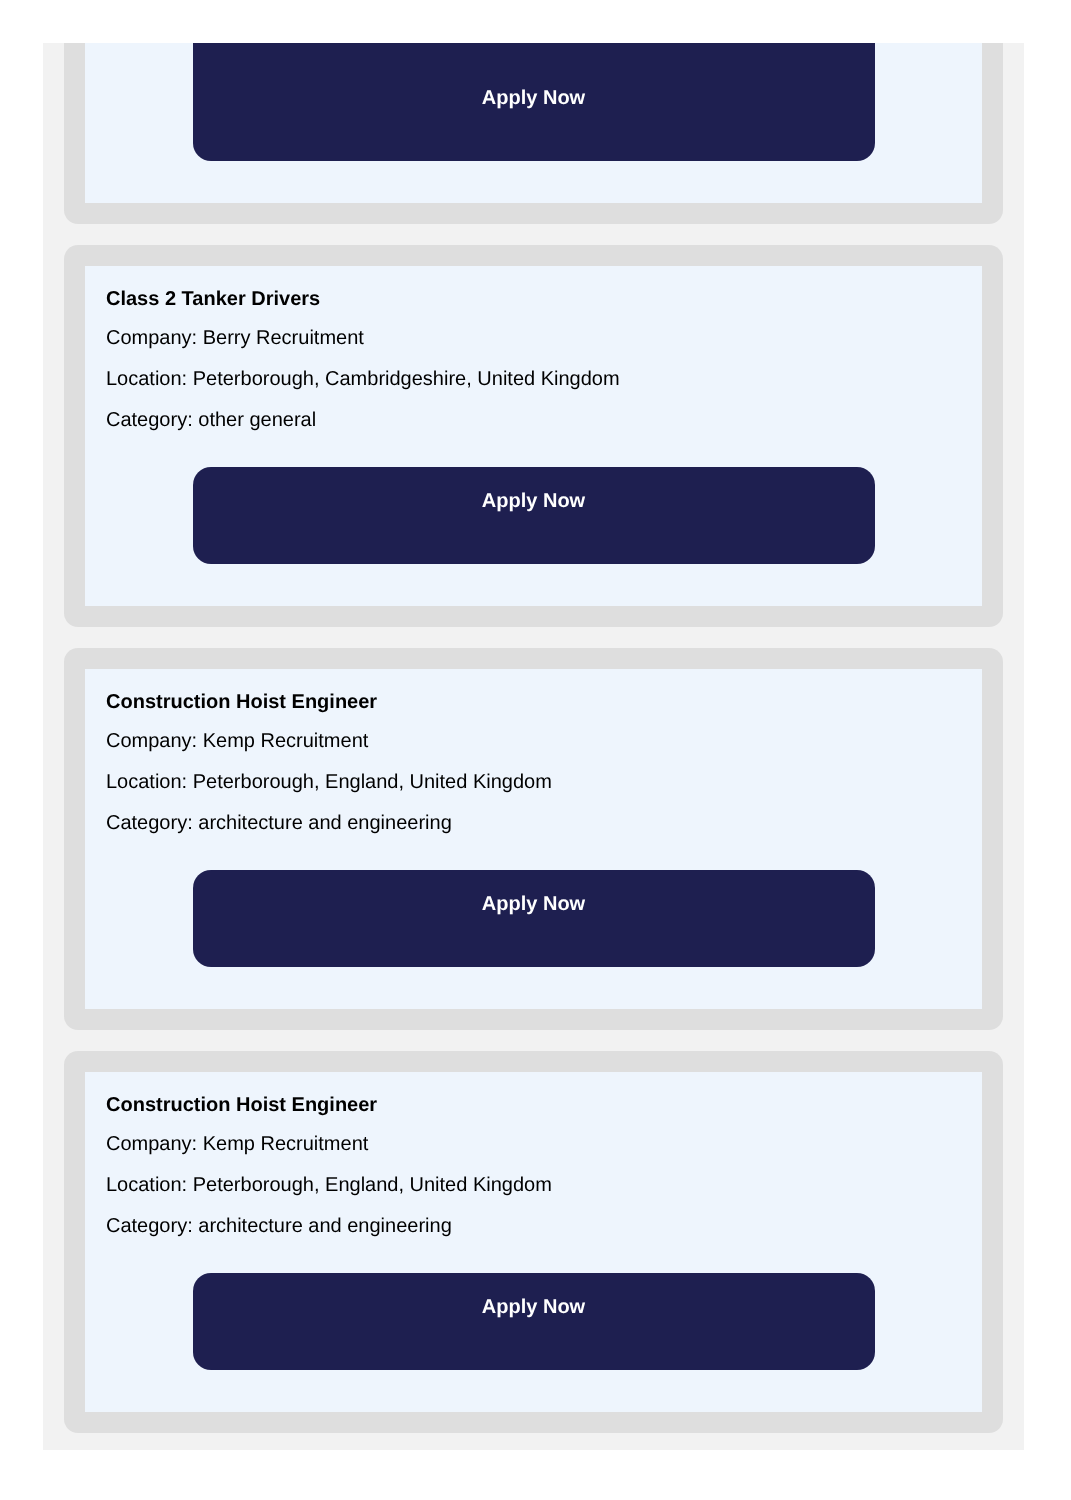Apply Now
Class 2 Tanker Drivers
Company: Berry Recruitment
Location: Peterborough, Cambridgeshire, United Kingdom
Category: other general
Apply Now
Construction Hoist Engineer
Company: Kemp Recruitment
Location: Peterborough, England, United Kingdom
Category: architecture and engineering
Apply Now
Construction Hoist Engineer
Company: Kemp Recruitment
Location: Peterborough, England, United Kingdom
Category: architecture and engineering
Apply Now